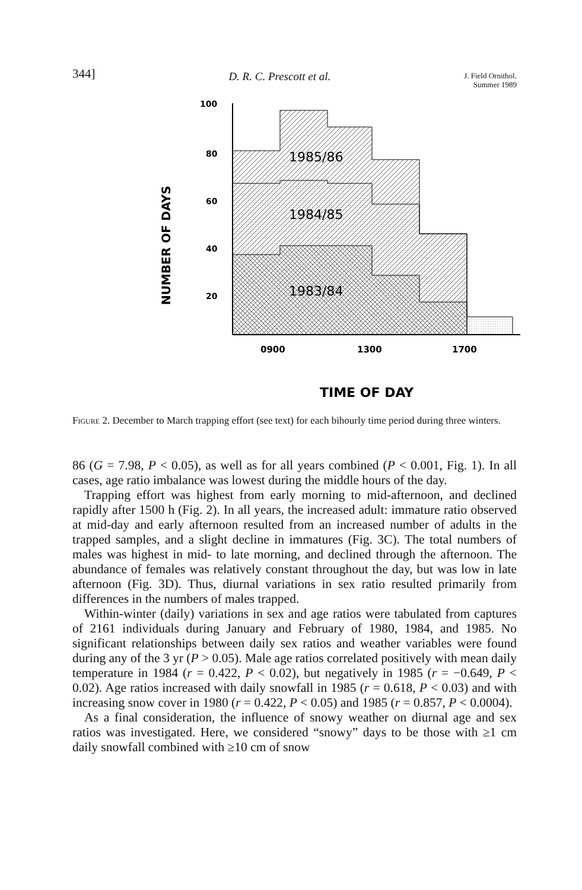344] D. R. C. Prescott et al. J. Field Ornithol.
Summer 1989
NUMBER OF DAYS
100
80
60
40
20
1985/86
1984/85
1983/84
0900
1300
1700
TIME OF DAY
Figure 2. December to March trapping effort (see text) for each bihourly time period during three winters.
86 (G = 7.98, P < 0.05), as well as for all years combined (P < 0.001, Fig. 1). In all cases, age ratio imbalance was lowest during the middle hours of the day.
Trapping effort was highest from early morning to mid-afternoon, and declined rapidly after 1500 h (Fig. 2). In all years, the increased adult: immature ratio observed at mid-day and early afternoon resulted from an increased number of adults in the trapped samples, and a slight decline in immatures (Fig. 3C). The total numbers of males was highest in mid- to late morning, and declined through the afternoon. The abundance of females was relatively constant throughout the day, but was low in late afternoon (Fig. 3D). Thus, diurnal variations in sex ratio resulted primarily from differences in the numbers of males trapped.
Within-winter (daily) variations in sex and age ratios were tabulated from captures of 2161 individuals during January and February of 1980, 1984, and 1985. No significant relationships between daily sex ratios and weather variables were found during any of the 3 yr (P > 0.05). Male age ratios correlated positively with mean daily temperature in 1984 (r = 0.422, P < 0.02), but negatively in 1985 (r = −0.649, P < 0.02). Age ratios increased with daily snowfall in 1985 (r = 0.618, P < 0.03) and with increasing snow cover in 1980 (r = 0.422, P < 0.05) and 1985 (r = 0.857, P < 0.0004).
As a final consideration, the influence of snowy weather on diurnal age and sex ratios was investigated. Here, we considered “snowy” days to be those with ≥1 cm daily snowfall combined with ≥10 cm of snow